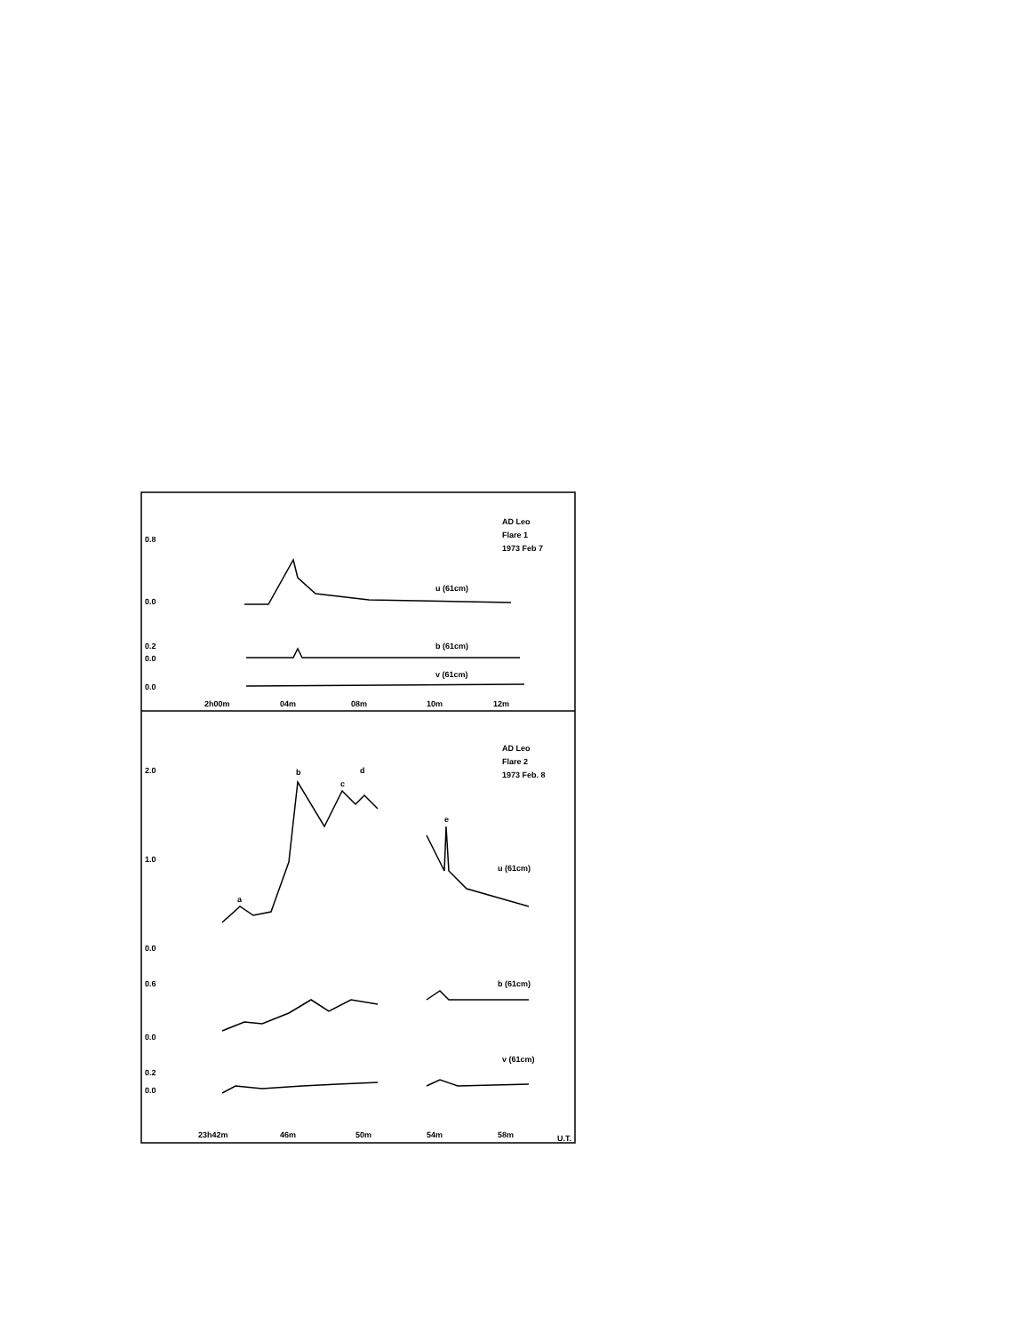AD Leo
Flare 1
1973 Feb 7
0.8
0.0
0.2
0.0
0.0
u (61cm)
b (61cm)
v (61cm)
2h00m
04m
08m
10m
12m
AD Leo
Flare 2
1973 Feb. 8
2.0
1.0
0.0
0.6
0.0
0.2
0.0
b
c
d
e
a
u (61cm)
b (61cm)
v (61cm)
23h42m
46m
50m
54m
58m
U.T.